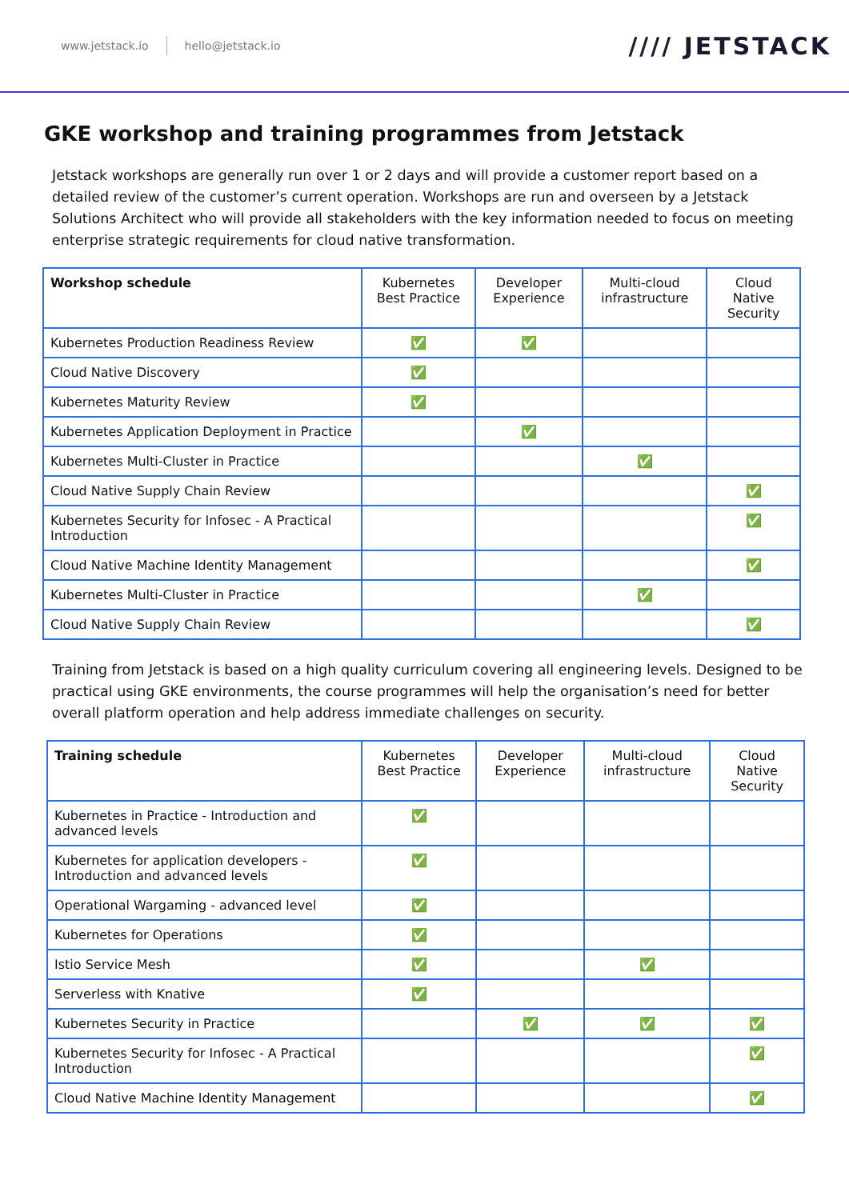www.jetstack.io hello@jetstack.io //// JETSTACK
GKE workshop and training programmes from Jetstack
Jetstack workshops are generally run over 1 or 2 days and will provide a customer report based on a detailed review of the customer’s current operation. Workshops are run and overseen by a Jetstack Solutions Architect who will provide all stakeholders with the key information needed to focus on meeting enterprise strategic requirements for cloud native transformation.
| Workshop schedule | Kubernetes Best Practice | Developer Experience | Multi-cloud infrastructure | Cloud Native Security |
| --- | --- | --- | --- | --- |
| Kubernetes Production Readiness Review | ✅ | ✅ | | |
| Cloud Native Discovery | ✅ | | | |
| Kubernetes Maturity Review | ✅ | | | |
| Kubernetes Application Deployment in Practice | | ✅ | | |
| Kubernetes Multi-Cluster in Practice | | | ✅ | |
| Cloud Native Supply Chain Review | | | | ✅ |
| Kubernetes Security for Infosec - A Practical Introduction | | | | ✅ |
| Cloud Native Machine Identity Management | | | | ✅ |
| Kubernetes Multi-Cluster in Practice | | | ✅ | |
| Cloud Native Supply Chain Review | | | | ✅ |
Training from Jetstack is based on a high quality curriculum covering all engineering levels. Designed to be practical using GKE environments, the course programmes will help the organisation’s need for better overall platform operation and help address immediate challenges on security.
| Training schedule | Kubernetes Best Practice | Developer Experience | Multi-cloud infrastructure | Cloud Native Security |
| --- | --- | --- | --- | --- |
| Kubernetes in Practice - Introduction and advanced levels | ✅ | | | |
| Kubernetes for application developers - Introduction and advanced levels | ✅ | | | |
| Operational Wargaming - advanced level | ✅ | | | |
| Kubernetes for Operations | ✅ | | | |
| Istio Service Mesh | ✅ | | ✅ | |
| Serverless with Knative | ✅ | | | |
| Kubernetes Security in Practice | | ✅ | ✅ | ✅ |
| Kubernetes Security for Infosec - A Practical Introduction | | | | ✅ |
| Cloud Native Machine Identity Management | | | | ✅ |